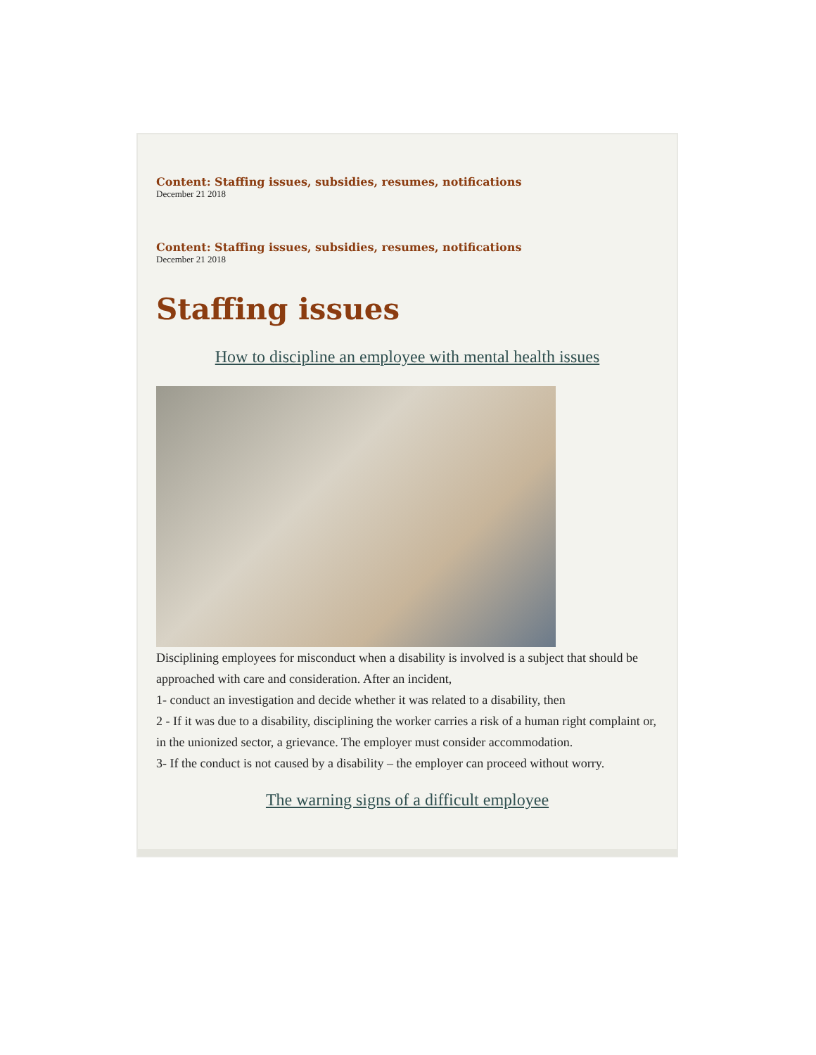Content: Staffing issues, subsidies, resumes, notifications
December 21 2018
Content: Staffing issues, subsidies, resumes, notifications
December 21 2018
Staffing issues
How to discipline an employee with mental health issues
Disciplining employees for misconduct when a disability is involved is a subject that should be approached with care and consideration. After an incident,
1- conduct an investigation and decide whether it was related to a disability, then
2 - If it was due to a disability, disciplining the worker carries a risk of a human right complaint or, in the unionized sector, a grievance. The employer must consider accommodation.
3- If the conduct is not caused by a disability – the employer can proceed without worry.
The warning signs of a difficult employee